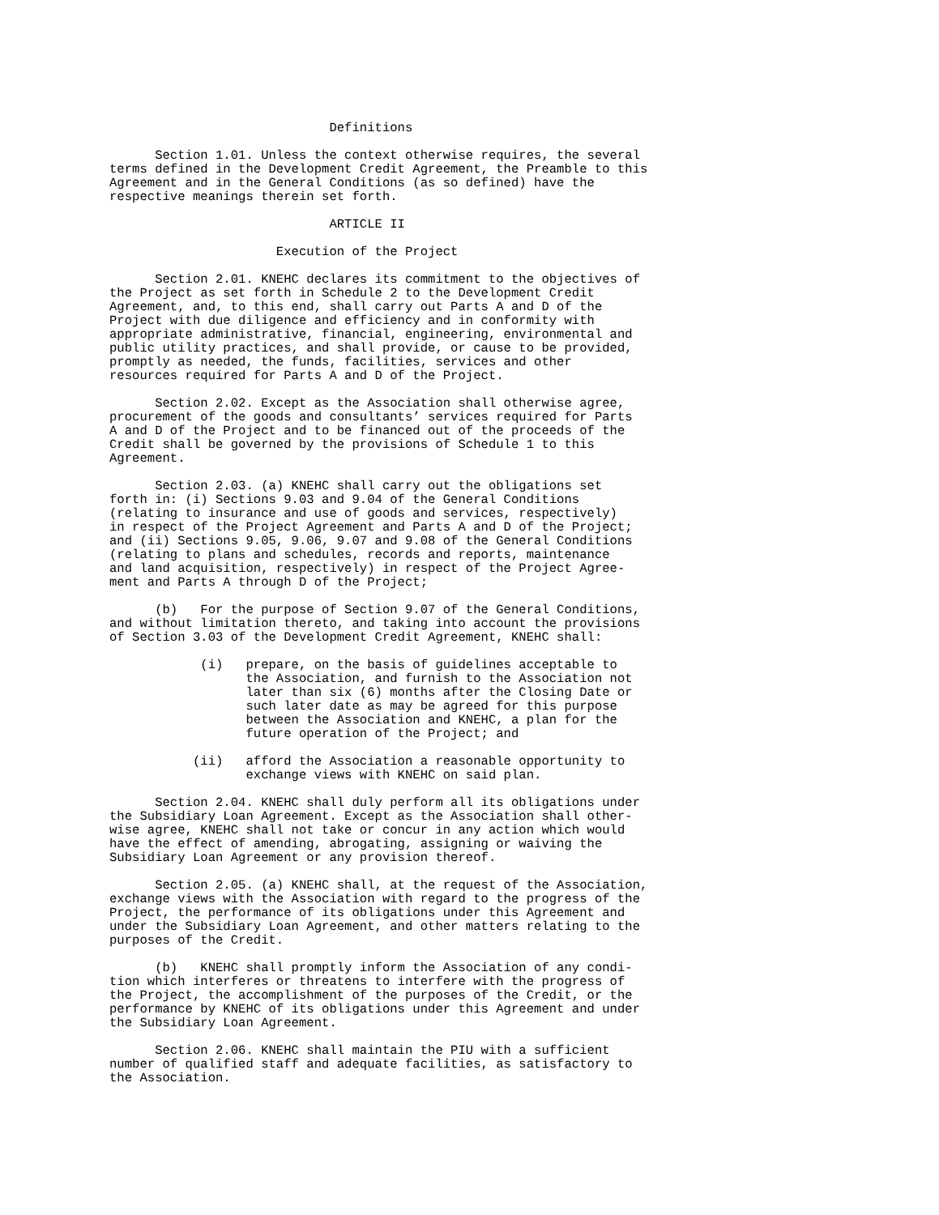Definitions

      Section 1.01. Unless the context otherwise requires, the several
terms defined in the Development Credit Agreement, the Preamble to this
Agreement and in the General Conditions (as so defined) have the
respective meanings therein set forth.

                             ARTICLE II

                      Execution of the Project

      Section 2.01. KNEHC declares its commitment to the objectives of
the Project as set forth in Schedule 2 to the Development Credit
Agreement, and, to this end, shall carry out Parts A and D of the
Project with due diligence and efficiency and in conformity with
appropriate administrative, financial, engineering, environmental and
public utility practices, and shall provide, or cause to be provided,
promptly as needed, the funds, facilities, services and other
resources required for Parts A and D of the Project.

      Section 2.02. Except as the Association shall otherwise agree,
procurement of the goods and consultants’ services required for Parts
A and D of the Project and to be financed out of the proceeds of the
Credit shall be governed by the provisions of Schedule 1 to this
Agreement.

      Section 2.03. (a) KNEHC shall carry out the obligations set
forth in: (i) Sections 9.03 and 9.04 of the General Conditions
(relating to insurance and use of goods and services, respectively)
in respect of the Project Agreement and Parts A and D of the Project;
and (ii) Sections 9.05, 9.06, 9.07 and 9.08 of the General Conditions
(relating to plans and schedules, records and reports, maintenance
and land acquisition, respectively) in respect of the Project Agree-
ment and Parts A through D of the Project;

      (b)   For the purpose of Section 9.07 of the General Conditions,
and without limitation thereto, and taking into account the provisions
of Section 3.03 of the Development Credit Agreement, KNEHC shall:

            (i)   prepare, on the basis of guidelines acceptable to
                  the Association, and furnish to the Association not
                  later than six (6) months after the Closing Date or
                  such later date as may be agreed for this purpose
                  between the Association and KNEHC, a plan for the
                  future operation of the Project; and

           (ii)   afford the Association a reasonable opportunity to
                  exchange views with KNEHC on said plan.

      Section 2.04. KNEHC shall duly perform all its obligations under
the Subsidiary Loan Agreement. Except as the Association shall other-
wise agree, KNEHC shall not take or concur in any action which would
have the effect of amending, abrogating, assigning or waiving the
Subsidiary Loan Agreement or any provision thereof.

      Section 2.05. (a) KNEHC shall, at the request of the Association,
exchange views with the Association with regard to the progress of the
Project, the performance of its obligations under this Agreement and
under the Subsidiary Loan Agreement, and other matters relating to the
purposes of the Credit.

      (b)   KNEHC shall promptly inform the Association of any condi-
tion which interferes or threatens to interfere with the progress of
the Project, the accomplishment of the purposes of the Credit, or the
performance by KNEHC of its obligations under this Agreement and under
the Subsidiary Loan Agreement.

      Section 2.06. KNEHC shall maintain the PIU with a sufficient
number of qualified staff and adequate facilities, as satisfactory to
the Association.